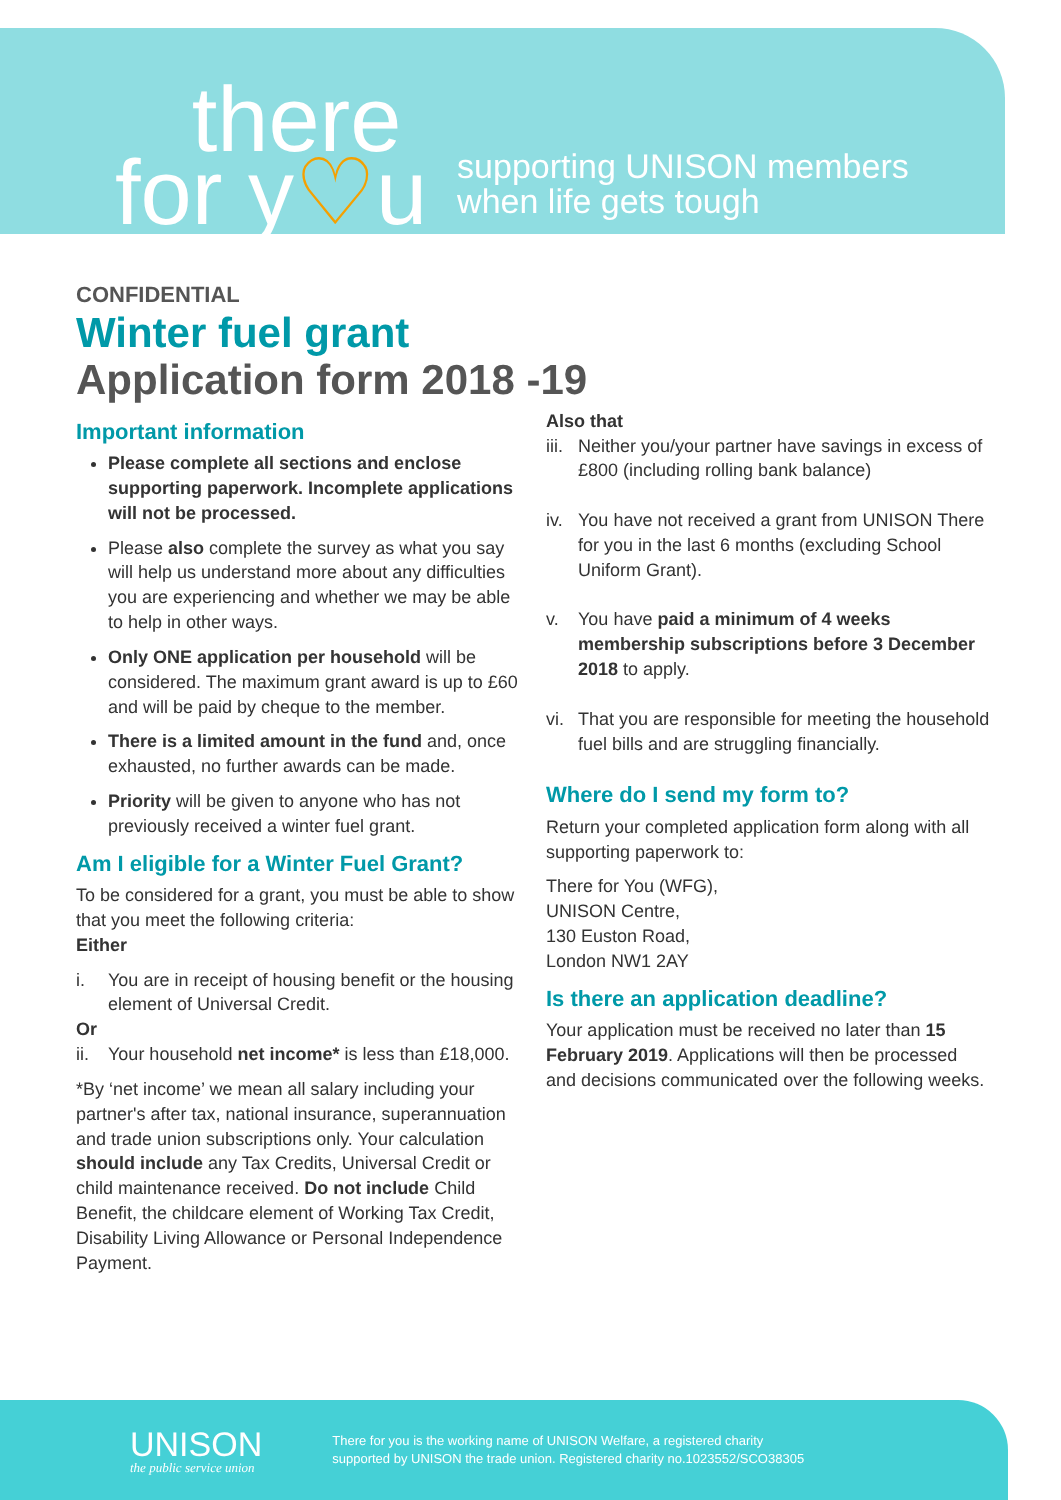there
for y♡u
supporting UNISON members
when life gets tough
CONFIDENTIAL
Winter fuel grant
Application form 2018 -19
Important information
Please complete all sections and enclose supporting paperwork. Incomplete applications will not be processed.
Please also complete the survey as what you say will help us understand more about any difficulties you are experiencing and whether we may be able to help in other ways.
Only ONE application per household will be considered. The maximum grant award is up to £60 and will be paid by cheque to the member.
There is a limited amount in the fund and, once exhausted, no further awards can be made.
Priority will be given to anyone who has not previously received a winter fuel grant.
Am I eligible for a Winter Fuel Grant?
To be considered for a grant, you must be able to show that you meet the following criteria:
Either
i. You are in receipt of housing benefit or the housing element of Universal Credit.
Or
ii. Your household net income* is less than £18,000.
*By ‘net income’ we mean all salary including your partner's after tax, national insurance, superannuation and trade union subscriptions only. Your calculation should include any Tax Credits, Universal Credit or child maintenance received. Do not include Child Benefit, the childcare element of Working Tax Credit, Disability Living Allowance or Personal Independence Payment.
Also that
iii. Neither you/your partner have savings in excess of £800 (including rolling bank balance)
iv. You have not received a grant from UNISON There for you in the last 6 months (excluding School Uniform Grant).
v. You have paid a minimum of 4 weeks membership subscriptions before 3 December 2018 to apply.
vi. That you are responsible for meeting the household fuel bills and are struggling financially.
Where do I send my form to?
Return your completed application form along with all supporting paperwork to:
There for You (WFG),
UNISON Centre,
130 Euston Road,
London NW1 2AY
Is there an application deadline?
Your application must be received no later than 15 February 2019. Applications will then be processed and decisions communicated over the following weeks.
UNISON
the public service union
There for you is the working name of UNISON Welfare, a registered charity
supported by UNISON the trade union. Registered charity no.1023552/SCO38305